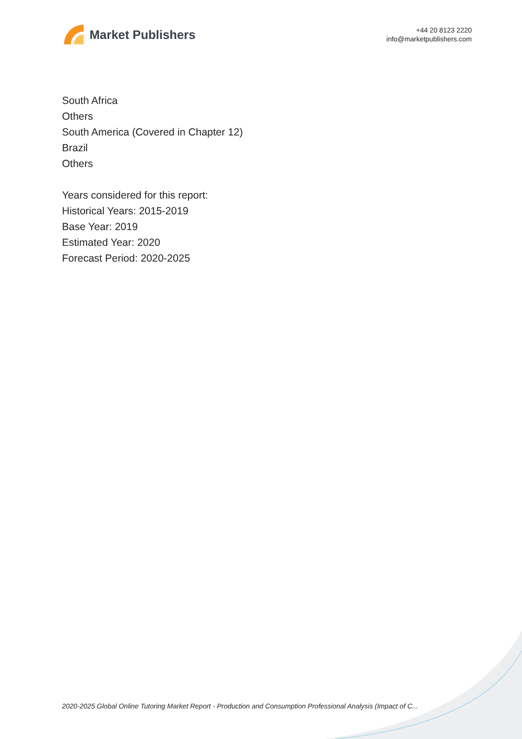Market Publishers
+44 20 8123 2220
info@marketpublishers.com
South Africa
Others
South America (Covered in Chapter 12)
Brazil
Others
Years considered for this report:
Historical Years: 2015-2019
Base Year: 2019
Estimated Year: 2020
Forecast Period: 2020-2025
2020-2025 Global Online Tutoring Market Report - Production and Consumption Professional Analysis (Impact of C...